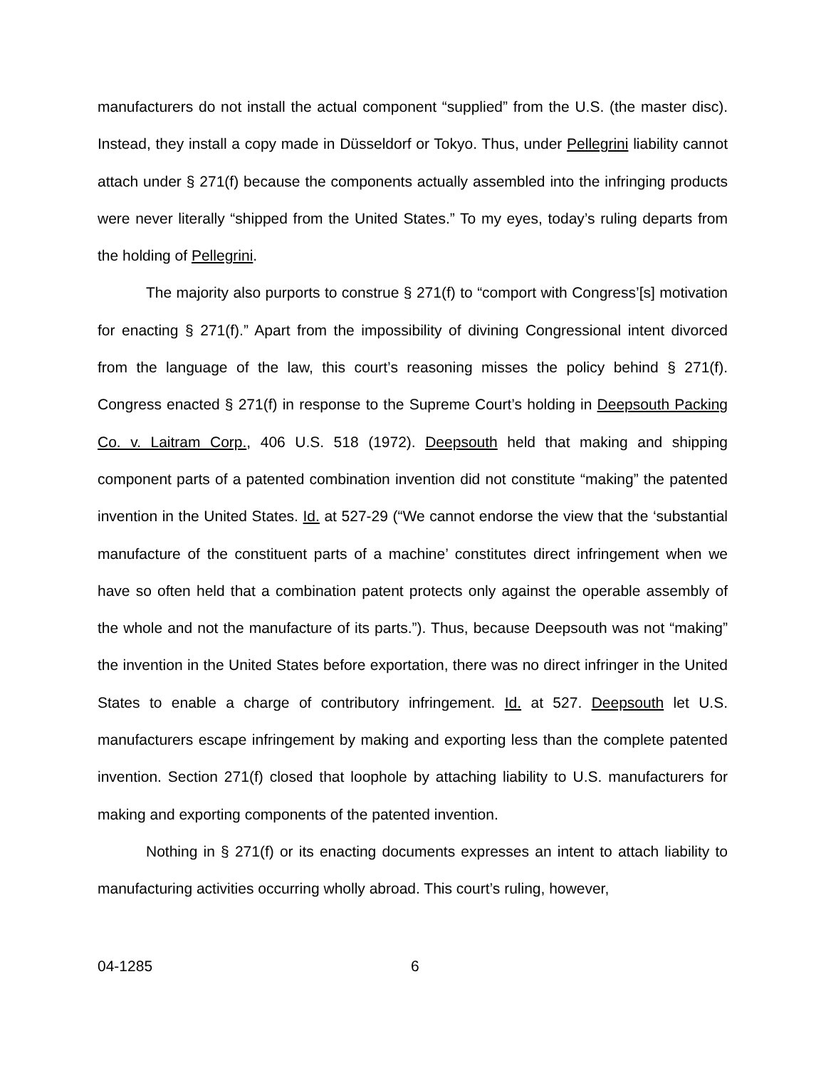manufacturers do not install the actual component “supplied” from the U.S. (the master disc). Instead, they install a copy made in Düsseldorf or Tokyo. Thus, under Pellegrini liability cannot attach under § 271(f) because the components actually assembled into the infringing products were never literally “shipped from the United States.” To my eyes, today’s ruling departs from the holding of Pellegrini.
The majority also purports to construe § 271(f) to “comport with Congress’[s] motivation for enacting § 271(f).” Apart from the impossibility of divining Congressional intent divorced from the language of the law, this court’s reasoning misses the policy behind § 271(f). Congress enacted § 271(f) in response to the Supreme Court’s holding in Deepsouth Packing Co. v. Laitram Corp., 406 U.S. 518 (1972). Deepsouth held that making and shipping component parts of a patented combination invention did not constitute “making” the patented invention in the United States. Id. at 527-29 (“We cannot endorse the view that the ‘substantial manufacture of the constituent parts of a machine’ constitutes direct infringement when we have so often held that a combination patent protects only against the operable assembly of the whole and not the manufacture of its parts.”). Thus, because Deepsouth was not “making” the invention in the United States before exportation, there was no direct infringer in the United States to enable a charge of contributory infringement. Id. at 527. Deepsouth let U.S. manufacturers escape infringement by making and exporting less than the complete patented invention. Section 271(f) closed that loophole by attaching liability to U.S. manufacturers for making and exporting components of the patented invention.
Nothing in § 271(f) or its enacting documents expresses an intent to attach liability to manufacturing activities occurring wholly abroad. This court’s ruling, however,
04-1285 6